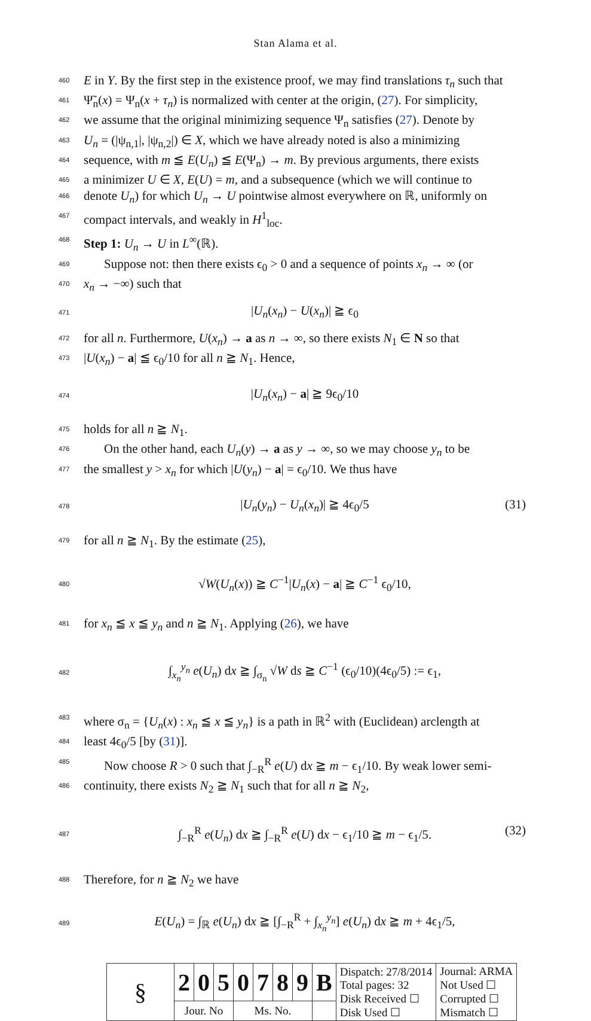Stan Alama et al.
460 E in Y. By the first step in the existence proof, we may find translations τ<sub>n</sub> such that
461 Ψ̃<sub>n</sub>(x) = Ψ<sub>n</sub>(x + τ<sub>n</sub>) is normalized with center at the origin, (27). For simplicity,
462 we assume that the original minimizing sequence Ψ<sub>n</sub> satisfies (27). Denote by
463 U<sub>n</sub> = (|ψ<sub>n,1</sub>|, |ψ<sub>n,2</sub>|) ∈ X, which we have already noted is also a minimizing
464 sequence, with m ≦ E(U<sub>n</sub>) ≦ E(Ψ<sub>n</sub>) → m. By previous arguments, there exists
465 a minimizer U ∈ X, E(U) = m, and a subsequence (which we will continue to
466 denote U<sub>n</sub>) for which U<sub>n</sub> → U pointwise almost everywhere on ℝ, uniformly on
467 compact intervals, and weakly in H<sup>1</sup><sub>loc</sub>.
468 Step 1: U<sub>n</sub> → U in L<sup>∞</sup>(ℝ).
469 Suppose not: then there exists ϵ<sub>0</sub> > 0 and a sequence of points x<sub>n</sub> → ∞ (or
470 x<sub>n</sub> → −∞) such that
471 |U<sub>n</sub>(x<sub>n</sub>) − U(x<sub>n</sub>)| ≧ ϵ<sub>0</sub>
472 for all n. Furthermore, U(x<sub>n</sub>) → a as n → ∞, so there exists N<sub>1</sub> ∈ N so that
473 |U(x<sub>n</sub>) − a| ≦ ϵ<sub>0</sub>/10 for all n ≧ N<sub>1</sub>. Hence,
474 |U<sub>n</sub>(x<sub>n</sub>) − a| ≧ 9ϵ<sub>0</sub>/10
475 holds for all n ≧ N<sub>1</sub>.
476 On the other hand, each U<sub>n</sub>(y) → a as y → ∞, so we may choose y<sub>n</sub> to be
477 the smallest y > x<sub>n</sub> for which |U(y<sub>n</sub>) − a| = ϵ<sub>0</sub>/10. We thus have
478 |U<sub>n</sub>(y<sub>n</sub>) − U<sub>n</sub>(x<sub>n</sub>)| ≧ 4ϵ<sub>0</sub>/5 (31)
479 for all n ≧ N<sub>1</sub>. By the estimate (25),
480 √W(U<sub>n</sub>(x)) ≧ C<sup>−1</sup>|U<sub>n</sub>(x) − a| ≧ C<sup>−1</sup> ϵ<sub>0</sub>/10,
481 for x<sub>n</sub> ≦ x ≦ y<sub>n</sub> and n ≧ N<sub>1</sub>. Applying (26), we have
482 ∫<sub>x<sub>n</sub></sub><sup>y<sub>n</sub></sup> e(U<sub>n</sub>) dx ≧ ∫<sub>σ<sub>n</sub></sub> √W ds ≧ C<sup>−1</sup> (ϵ<sub>0</sub>/10)(4ϵ<sub>0</sub>/5) := ϵ<sub>1</sub>,
483 where σ<sub>n</sub> = {U<sub>n</sub>(x) : x<sub>n</sub> ≦ x ≦ y<sub>n</sub>} is a path in ℝ<sup>2</sup> with (Euclidean) arclength at
484 least 4ϵ<sub>0</sub>/5 [by (31)].
485 Now choose R > 0 such that ∫<sub>−R</sub><sup>R</sup> e(U) dx ≧ m − ϵ<sub>1</sub>/10. By weak lower semi-
486 continuity, there exists N<sub>2</sub> ≧ N<sub>1</sub> such that for all n ≧ N<sub>2</sub>,
487 ∫<sub>−R</sub><sup>R</sup> e(U<sub>n</sub>) dx ≧ ∫<sub>−R</sub><sup>R</sup> e(U) dx − ϵ<sub>1</sub>/10 ≧ m − ϵ<sub>1</sub>/5. (32)
488 Therefore, for n ≧ N<sub>2</sub> we have
489 E(U<sub>n</sub>) = ∫<sub>ℝ</sub> e(U<sub>n</sub>) dx ≧ [∫<sub>−R</sub><sup>R</sup> + ∫<sub>x<sub>n</sub></sub><sup>y<sub>n</sub></sup>] e(U<sub>n</sub>) dx ≧ m + 4ϵ<sub>1</sub>/5,
| § | 2 | 0 | 5 | 0 | 7 | 8 | 9 | B | Dispatch: 27/8/2014 Total pages: 32 Disk Received ☐ Disk Used ☐ | Journal: ARMA Not Used ☐ Corrupted ☐ Mismatch ☐ |
| | Jour. No | | | Ms. No. | | | | | | |